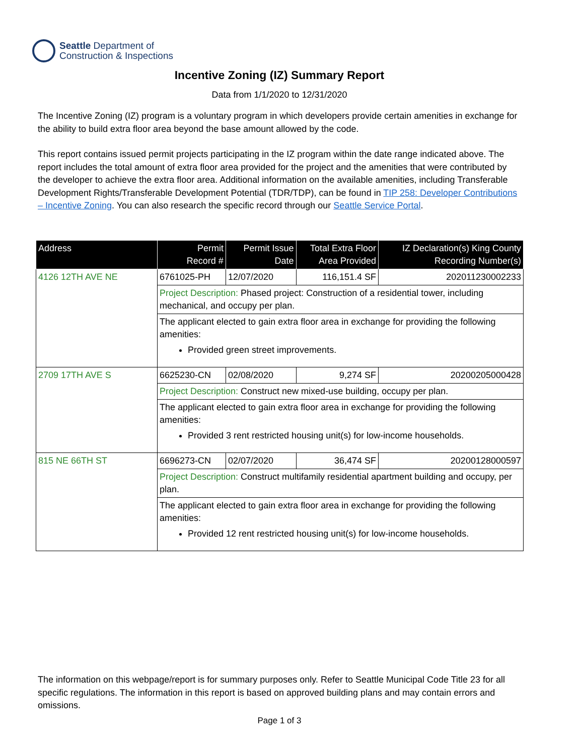Seattle Department of
Construction & Inspections
Incentive Zoning (IZ) Summary Report
Data from 1/1/2020 to 12/31/2020
The Incentive Zoning (IZ) program is a voluntary program in which developers provide certain amenities in exchange for the ability to build extra floor area beyond the base amount allowed by the code.
This report contains issued permit projects participating in the IZ program within the date range indicated above. The report includes the total amount of extra floor area provided for the project and the amenities that were contributed by the developer to achieve the extra floor area. Additional information on the available amenities, including Transferable Development Rights/Transferable Development Potential (TDR/TDP), can be found in TIP 258: Developer Contributions – Incentive Zoning. You can also research the specific record through our Seattle Service Portal.
| Address | Permit Record # | Permit Issue Date | Total Extra Floor Area Provided | IZ Declaration(s) King County Recording Number(s) |
| --- | --- | --- | --- | --- |
| 4126 12TH AVE NE | 6761025-PH | 12/07/2020 | 116,151.4 SF | 202011230002233 |
| | Project Description: Phased project: Construction of a residential tower, including mechanical, and occupy per plan. | | | |
| | The applicant elected to gain extra floor area in exchange for providing the following amenities: Provided green street improvements. | | | |
| 2709 17TH AVE S | 6625230-CN | 02/08/2020 | 9,274 SF | 20200205000428 |
| | Project Description: Construct new mixed-use building, occupy per plan. | | | |
| | The applicant elected to gain extra floor area in exchange for providing the following amenities: Provided 3 rent restricted housing unit(s) for low-income households. | | | |
| 815 NE 66TH ST | 6696273-CN | 02/07/2020 | 36,474 SF | 20200128000597 |
| | Project Description: Construct multifamily residential apartment building and occupy, per plan. | | | |
| | The applicant elected to gain extra floor area in exchange for providing the following amenities: Provided 12 rent restricted housing unit(s) for low-income households. | | | |
The information on this webpage/report is for summary purposes only. Refer to Seattle Municipal Code Title 23 for all specific regulations. The information in this report is based on approved building plans and may contain errors and omissions.
Page 1 of 3